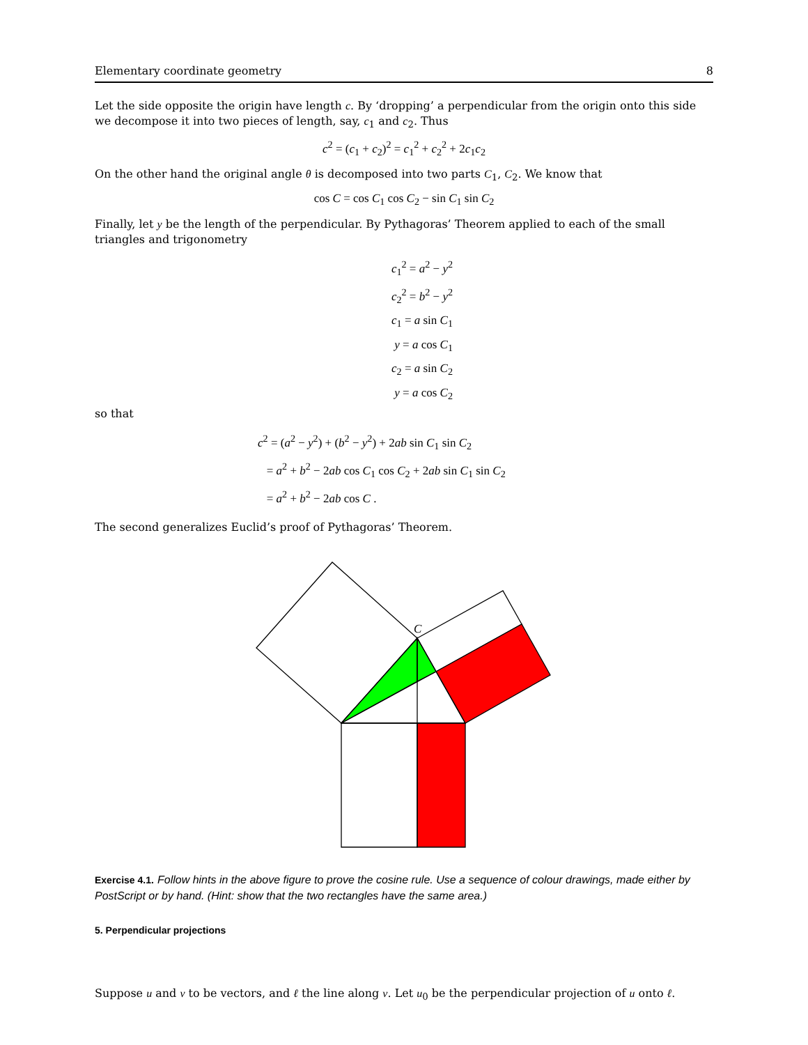Elementary coordinate geometry 8
Let the side opposite the origin have length c. By ‘dropping’ a perpendicular from the origin onto this side we decompose it into two pieces of length, say, c<sub>1</sub> and c<sub>2</sub>. Thus
c<sup>2</sup> = (c<sub>1</sub> + c<sub>2</sub>)<sup>2</sup> = c<sub>1</sub><sup>2</sup> + c<sub>2</sub><sup>2</sup> + 2c<sub>1</sub>c<sub>2</sub>
On the other hand the original angle θ is decomposed into two parts C<sub>1</sub>, C<sub>2</sub>. We know that
cos C = cos C<sub>1</sub> cos C<sub>2</sub> − sin C<sub>1</sub> sin C<sub>2</sub>
Finally, let y be the length of the perpendicular. By Pythagoras’ Theorem applied to each of the small triangles and trigonometry
c<sub>1</sub><sup>2</sup> = a<sup>2</sup> − y<sup>2</sup>
c<sub>2</sub><sup>2</sup> = b<sup>2</sup> − y<sup>2</sup>
c<sub>1</sub> = a sin C<sub>1</sub>
y = a cos C<sub>1</sub>
c<sub>2</sub> = a sin C<sub>2</sub>
y = a cos C<sub>2</sub>
so that
c<sup>2</sup> = (a<sup>2</sup> − y<sup>2</sup>) + (b<sup>2</sup> − y<sup>2</sup>) + 2ab sin C<sub>1</sub> sin C<sub>2</sub>
= a<sup>2</sup> + b<sup>2</sup> − 2ab cos C<sub>1</sub> cos C<sub>2</sub> + 2ab sin C<sub>1</sub> sin C<sub>2</sub>
= a<sup>2</sup> + b<sup>2</sup> − 2ab cos C .
The second generalizes Euclid’s proof of Pythagoras’ Theorem.
C
Exercise 4.1. Follow hints in the above figure to prove the cosine rule. Use a sequence of colour drawings, made either by PostScript or by hand. (Hint: show that the two rectangles have the same area.)
5. Perpendicular projections
Suppose u and v to be vectors, and ℓ the line along v. Let u<sub>0</sub> be the perpendicular projection of u onto ℓ.